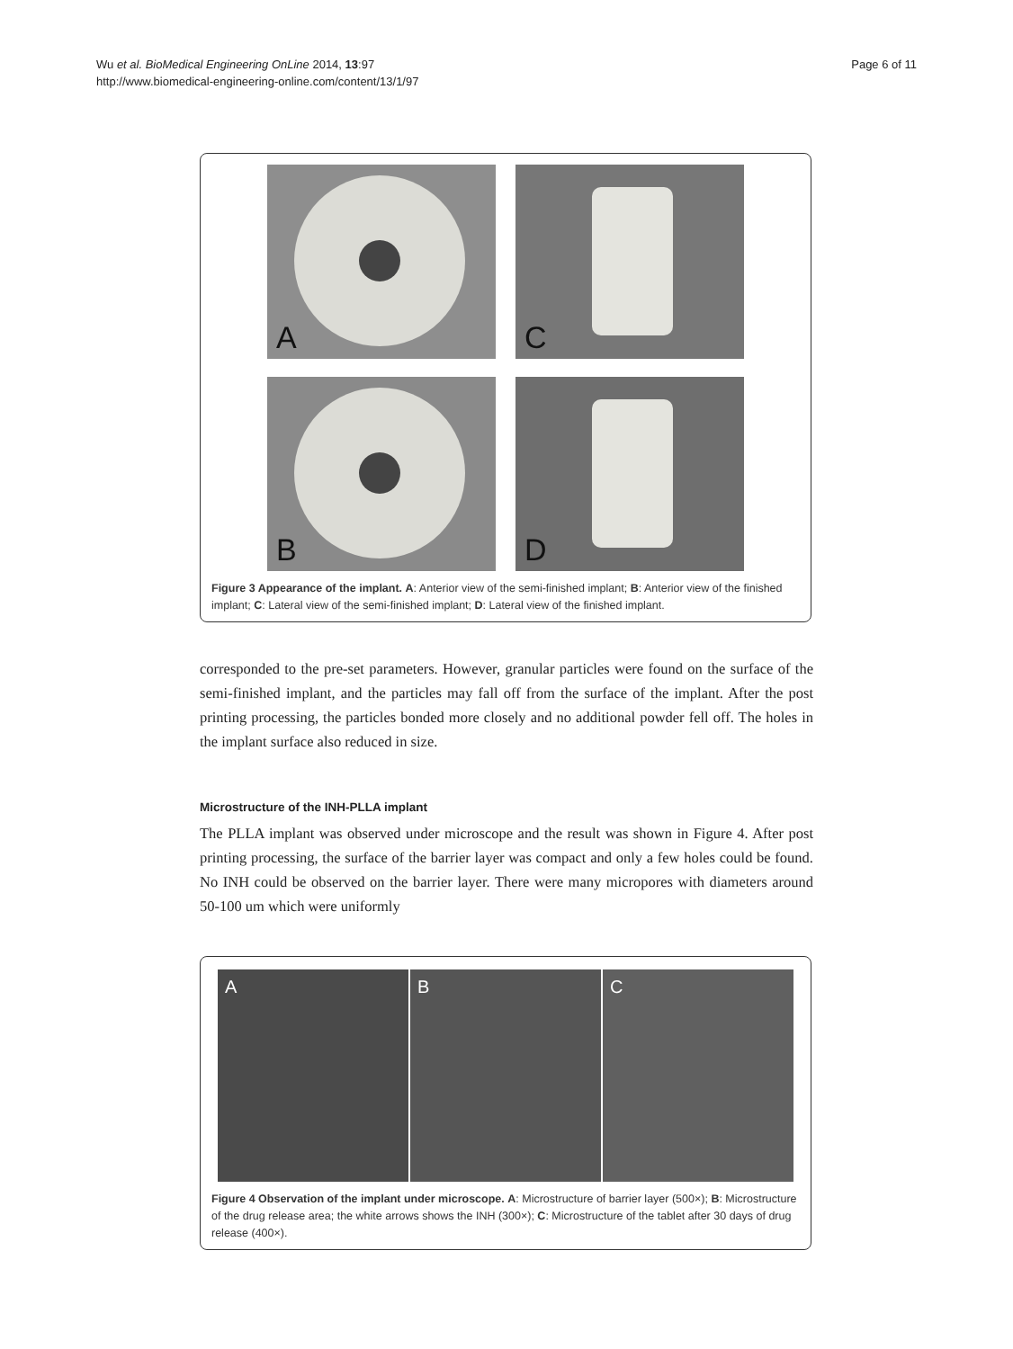Wu et al. BioMedical Engineering OnLine 2014, 13:97
http://www.biomedical-engineering-online.com/content/13/1/97
Page 6 of 11
A
C
B
D
Figure 3 Appearance of the implant. A: Anterior view of the semi-finished implant; B: Anterior view of the finished implant; C: Lateral view of the semi-finished implant; D: Lateral view of the finished implant.
corresponded to the pre-set parameters. However, granular particles were found on the surface of the semi-finished implant, and the particles may fall off from the surface of the implant. After the post printing processing, the particles bonded more closely and no additional powder fell off. The holes in the implant surface also reduced in size.
Microstructure of the INH-PLLA implant
The PLLA implant was observed under microscope and the result was shown in Figure 4. After post printing processing, the surface of the barrier layer was compact and only a few holes could be found. No INH could be observed on the barrier layer. There were many micropores with diameters around 50-100 um which were uniformly
A B C
Figure 4 Observation of the implant under microscope. A: Microstructure of barrier layer (500×); B: Microstructure of the drug release area; the white arrows shows the INH (300×); C: Microstructure of the tablet after 30 days of drug release (400×).